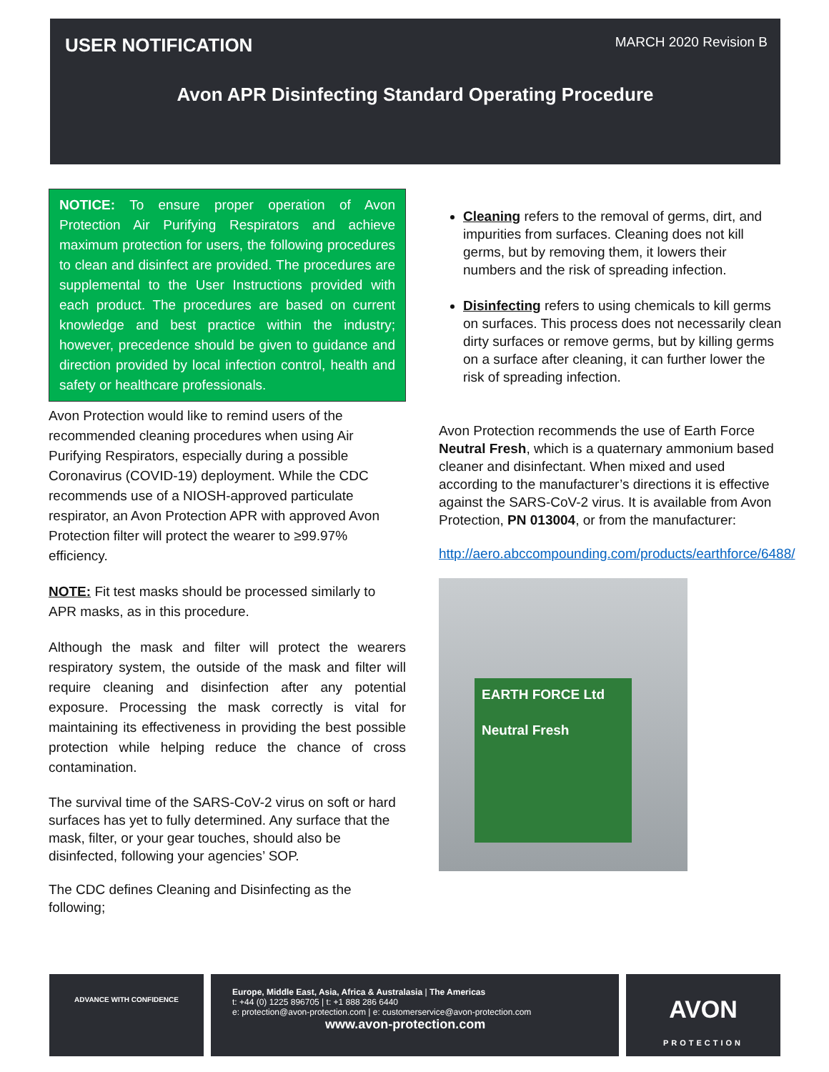USER NOTIFICATION
MARCH 2020 Revision B
Avon APR Disinfecting Standard Operating Procedure
NOTICE: To ensure proper operation of Avon Protection Air Purifying Respirators and achieve maximum protection for users, the following procedures to clean and disinfect are provided. The procedures are supplemental to the User Instructions provided with each product. The procedures are based on current knowledge and best practice within the industry; however, precedence should be given to guidance and direction provided by local infection control, health and safety or healthcare professionals.
Avon Protection would like to remind users of the recommended cleaning procedures when using Air Purifying Respirators, especially during a possible Coronavirus (COVID-19) deployment. While the CDC recommends use of a NIOSH-approved particulate respirator, an Avon Protection APR with approved Avon Protection filter will protect the wearer to ≥99.97% efficiency.
NOTE: Fit test masks should be processed similarly to APR masks, as in this procedure.
Although the mask and filter will protect the wearers respiratory system, the outside of the mask and filter will require cleaning and disinfection after any potential exposure. Processing the mask correctly is vital for maintaining its effectiveness in providing the best possible protection while helping reduce the chance of cross contamination.
The survival time of the SARS-CoV-2 virus on soft or hard surfaces has yet to fully determined. Any surface that the mask, filter, or your gear touches, should also be disinfected, following your agencies’ SOP.
The CDC defines Cleaning and Disinfecting as the following;
Cleaning refers to the removal of germs, dirt, and impurities from surfaces. Cleaning does not kill germs, but by removing them, it lowers their numbers and the risk of spreading infection.
Disinfecting refers to using chemicals to kill germs on surfaces. This process does not necessarily clean dirty surfaces or remove germs, but by killing germs on a surface after cleaning, it can further lower the risk of spreading infection.
Avon Protection recommends the use of Earth Force Neutral Fresh, which is a quaternary ammonium based cleaner and disinfectant. When mixed and used according to the manufacturer’s directions it is effective against the SARS-CoV-2 virus. It is available from Avon Protection, PN 013004, or from the manufacturer:
http://aero.abccompounding.com/products/earthforce/6488/
EARTH FORCE Ltd
Neutral Fresh
ADVANCE WITH CONFIDENCE
Europe, Middle East, Asia, Africa & Australasia | The Americas
t: +44 (0) 1225 896705 | t: +1 888 286 6440
e: protection@avon-protection.com | e: customerservice@avon-protection.com
www.avon-protection.com
AVON
PROTECTION